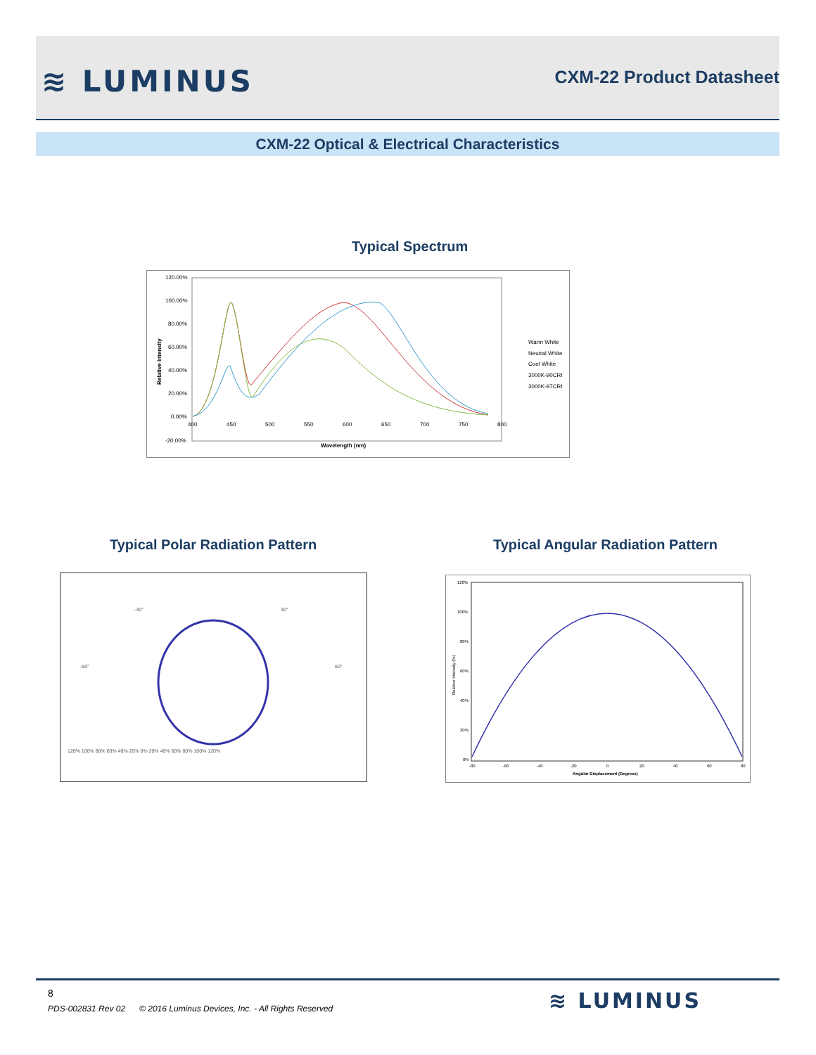≋ LUMINUS CXM-22 Product Datasheet
CXM-22 Optical & Electrical Characteristics
Typical Spectrum
120.00%
100.00%
80.00%
60.00%
40.00%
20.00%
0.00%
-20.00%
400
450
500
550
600
650
700
750
800
Wavelength (nm)
Relative Intensity
Warm White
Neutral White
Cool White
3000K-90CRI
3000K-97CRI
Typical Polar Radiation Pattern
Typical Angular Radiation Pattern
-30°
30°
-60°
60°
120% 100% 80% 60% 40% 20% 0% 20% 40% 60% 80% 100% 120%
120%
100%
80%
60%
40%
20%
0%
-80
-60
-40
-20
0
20
40
60
80
Angular Displacement (Degrees)
Relative Intensity (%)
8
PDS-002831 Rev 02 © 2016 Luminus Devices, Inc. - All Rights Reserved
≋ LUMINUS